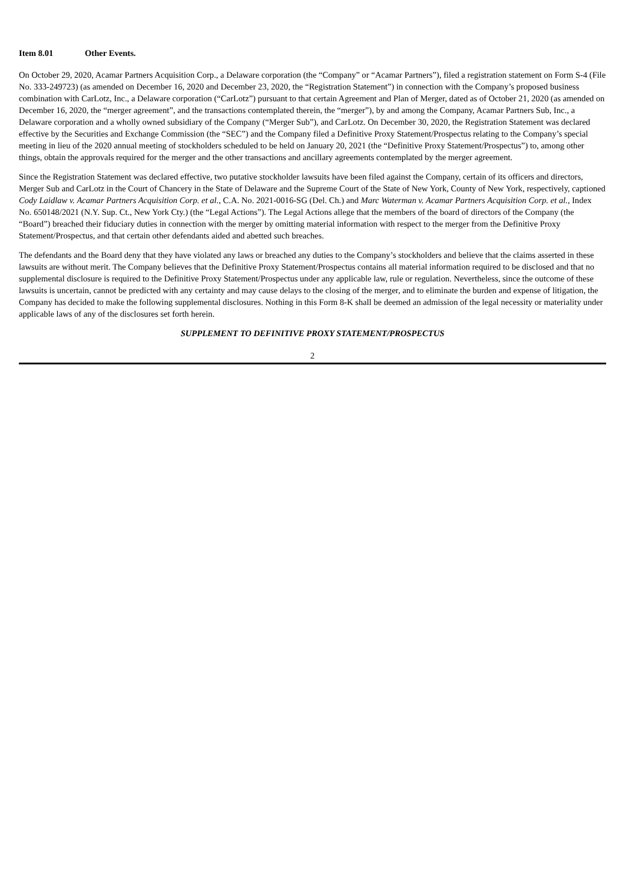Item 8.01 Other Events.
On October 29, 2020, Acamar Partners Acquisition Corp., a Delaware corporation (the “Company” or “Acamar Partners”), filed a registration statement on Form S-4 (File No. 333-249723) (as amended on December 16, 2020 and December 23, 2020, the “Registration Statement”) in connection with the Company’s proposed business combination with CarLotz, Inc., a Delaware corporation (“CarLotz”) pursuant to that certain Agreement and Plan of Merger, dated as of October 21, 2020 (as amended on December 16, 2020, the “merger agreement”, and the transactions contemplated therein, the “merger”), by and among the Company, Acamar Partners Sub, Inc., a Delaware corporation and a wholly owned subsidiary of the Company (“Merger Sub”), and CarLotz. On December 30, 2020, the Registration Statement was declared effective by the Securities and Exchange Commission (the “SEC”) and the Company filed a Definitive Proxy Statement/Prospectus relating to the Company’s special meeting in lieu of the 2020 annual meeting of stockholders scheduled to be held on January 20, 2021 (the “Definitive Proxy Statement/Prospectus”) to, among other things, obtain the approvals required for the merger and the other transactions and ancillary agreements contemplated by the merger agreement.
Since the Registration Statement was declared effective, two putative stockholder lawsuits have been filed against the Company, certain of its officers and directors, Merger Sub and CarLotz in the Court of Chancery in the State of Delaware and the Supreme Court of the State of New York, County of New York, respectively, captioned Cody Laidlaw v. Acamar Partners Acquisition Corp. et al., C.A. No. 2021-0016-SG (Del. Ch.) and Marc Waterman v. Acamar Partners Acquisition Corp. et al., Index No. 650148/2021 (N.Y. Sup. Ct., New York Cty.) (the “Legal Actions”). The Legal Actions allege that the members of the board of directors of the Company (the “Board”) breached their fiduciary duties in connection with the merger by omitting material information with respect to the merger from the Definitive Proxy Statement/Prospectus, and that certain other defendants aided and abetted such breaches.
The defendants and the Board deny that they have violated any laws or breached any duties to the Company’s stockholders and believe that the claims asserted in these lawsuits are without merit. The Company believes that the Definitive Proxy Statement/Prospectus contains all material information required to be disclosed and that no supplemental disclosure is required to the Definitive Proxy Statement/Prospectus under any applicable law, rule or regulation. Nevertheless, since the outcome of these lawsuits is uncertain, cannot be predicted with any certainty and may cause delays to the closing of the merger, and to eliminate the burden and expense of litigation, the Company has decided to make the following supplemental disclosures. Nothing in this Form 8-K shall be deemed an admission of the legal necessity or materiality under applicable laws of any of the disclosures set forth herein.
SUPPLEMENT TO DEFINITIVE PROXY STATEMENT/PROSPECTUS
2